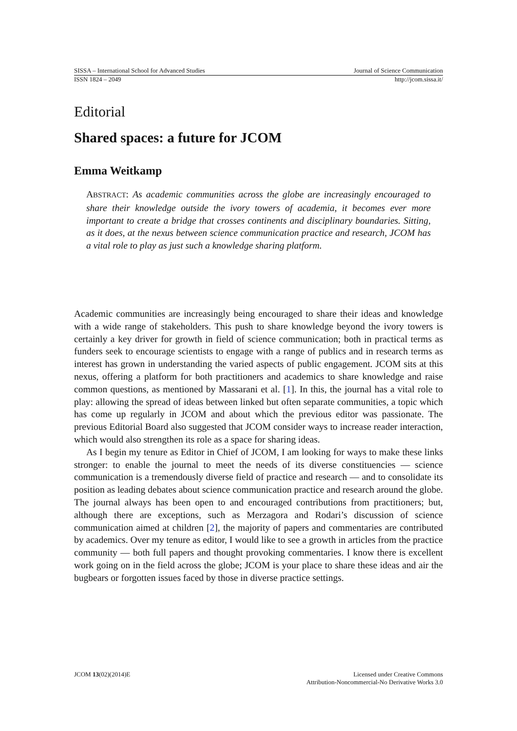SISSA – International School for Advanced Studies Journal of Science Communication
ISSN 1824 – 2049 http://jcom.sissa.it/
Editorial
Shared spaces: a future for JCOM
Emma Weitkamp
ABSTRACT: As academic communities across the globe are increasingly encouraged to share their knowledge outside the ivory towers of academia, it becomes ever more important to create a bridge that crosses continents and disciplinary boundaries. Sitting, as it does, at the nexus between science communication practice and research, JCOM has a vital role to play as just such a knowledge sharing platform.
Academic communities are increasingly being encouraged to share their ideas and knowledge with a wide range of stakeholders. This push to share knowledge beyond the ivory towers is certainly a key driver for growth in field of science communication; both in practical terms as funders seek to encourage scientists to engage with a range of publics and in research terms as interest has grown in understanding the varied aspects of public engagement. JCOM sits at this nexus, offering a platform for both practitioners and academics to share knowledge and raise common questions, as mentioned by Massarani et al. [1]. In this, the journal has a vital role to play: allowing the spread of ideas between linked but often separate communities, a topic which has come up regularly in JCOM and about which the previous editor was passionate. The previous Editorial Board also suggested that JCOM consider ways to increase reader interaction, which would also strengthen its role as a space for sharing ideas.
As I begin my tenure as Editor in Chief of JCOM, I am looking for ways to make these links stronger: to enable the journal to meet the needs of its diverse constituencies — science communication is a tremendously diverse field of practice and research — and to consolidate its position as leading debates about science communication practice and research around the globe. The journal always has been open to and encouraged contributions from practitioners; but, although there are exceptions, such as Merzagora and Rodari’s discussion of science communication aimed at children [2], the majority of papers and commentaries are contributed by academics. Over my tenure as editor, I would like to see a growth in articles from the practice community — both full papers and thought provoking commentaries. I know there is excellent work going on in the field across the globe; JCOM is your place to share these ideas and air the bugbears or forgotten issues faced by those in diverse practice settings.
JCOM 13(02)(2014)E Licensed under Creative Commons
Attribution-Noncommercial-No Derivative Works 3.0